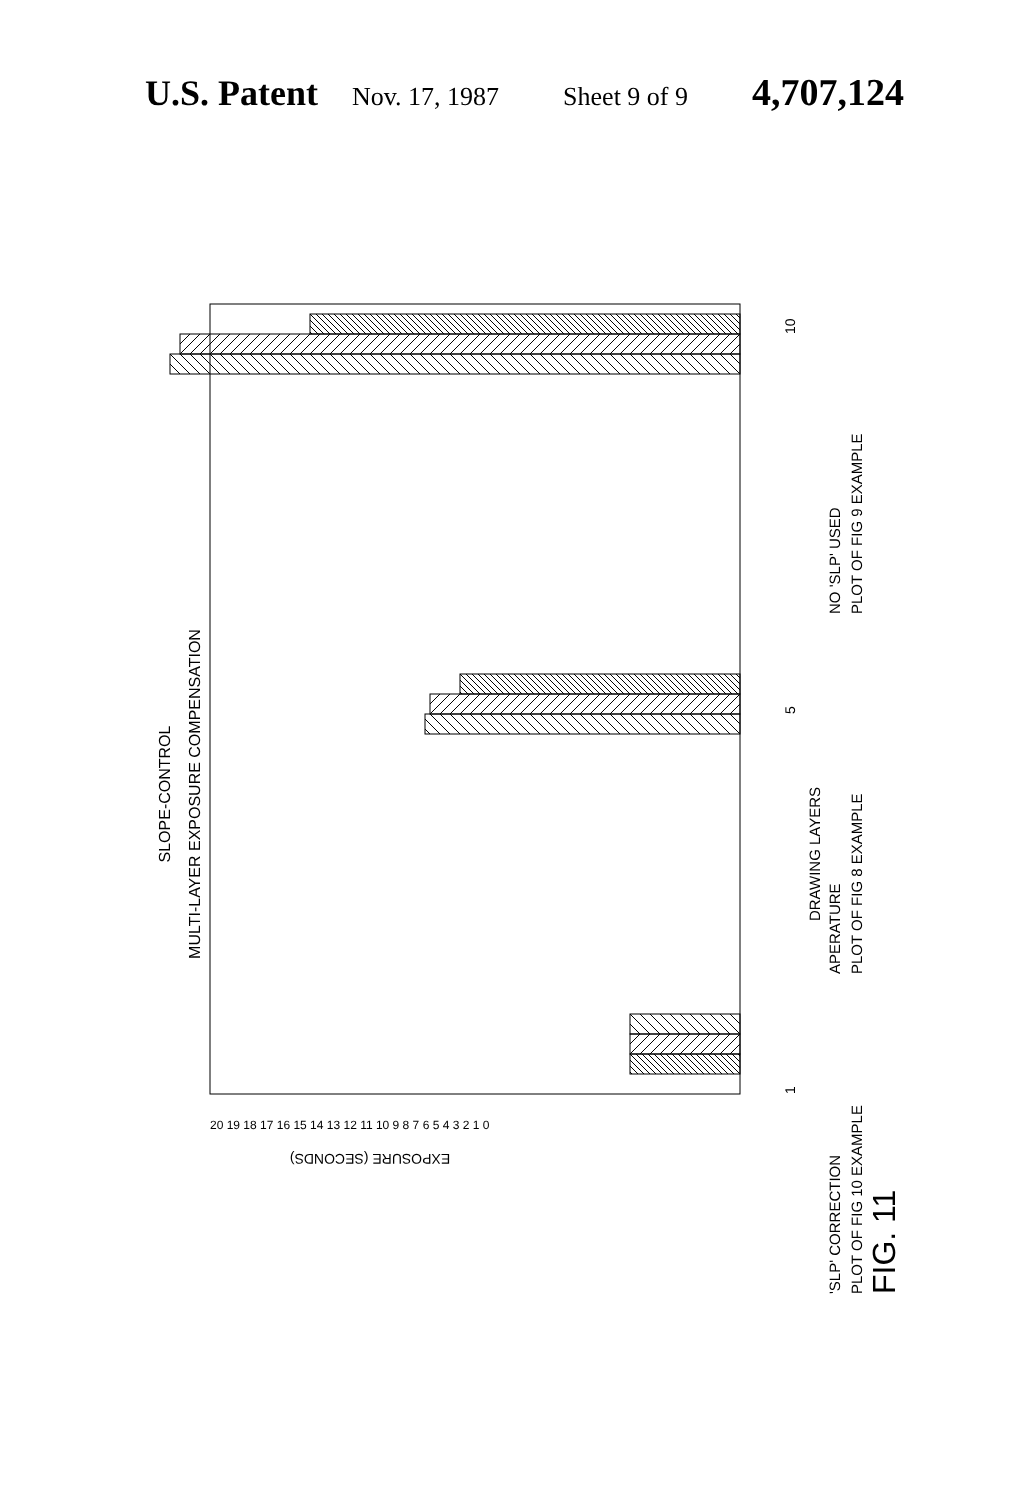U.S. Patent Nov. 17, 1987 Sheet 9 of 9 4,707,124
SLOPE-CONTROL
MULTI-LAYER EXPOSURE COMPENSATION
1
5
10
DRAWING LAYERS
EXPOSURE (SECONDS)
20 19 18 17 16 15 14 13 12 11 10 9 8 7 6 5 4 3 2 1 0
'SLP' CORRECTION
PLOT OF FIG 10 EXAMPLE
APERATURE
PLOT OF FIG 8 EXAMPLE
NO 'SLP' USED
PLOT OF FIG 9 EXAMPLE
FIG. 11